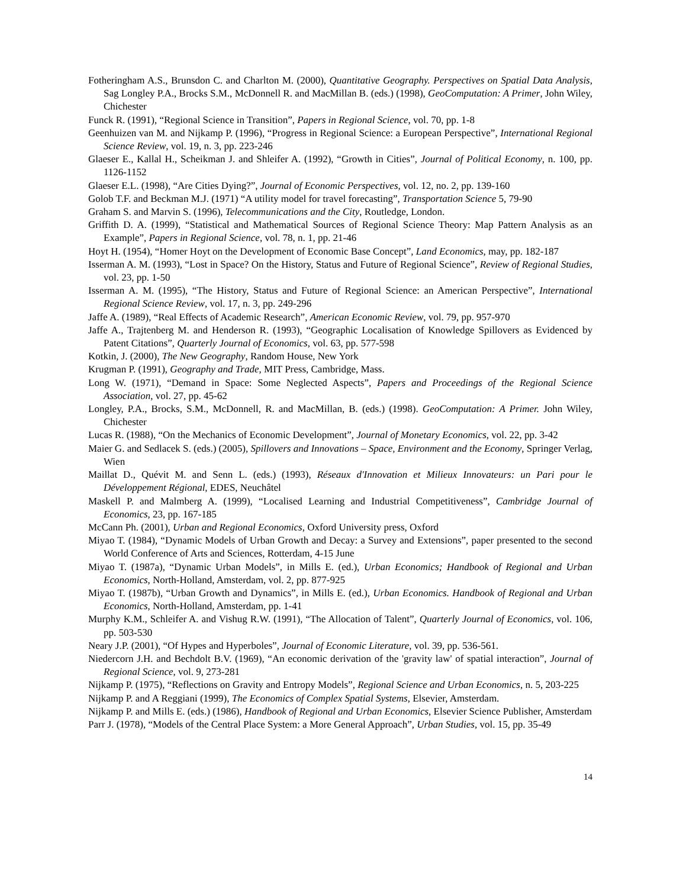Fotheringham A.S., Brunsdon C. and Charlton M. (2000), Quantitative Geography. Perspectives on Spatial Data Analysis, Sag Longley P.A., Brocks S.M., McDonnell R. and MacMillan B. (eds.) (1998), GeoComputation: A Primer, John Wiley, Chichester
Funck R. (1991), “Regional Science in Transition”, Papers in Regional Science, vol. 70, pp. 1-8
Geenhuizen van M. and Nijkamp P. (1996), “Progress in Regional Science: a European Perspective”, International Regional Science Review, vol. 19, n. 3, pp. 223-246
Glaeser E., Kallal H., Scheikman J. and Shleifer A. (1992), “Growth in Cities”, Journal of Political Economy, n. 100, pp. 1126-1152
Glaeser E.L. (1998), “Are Cities Dying?”, Journal of Economic Perspectives, vol. 12, no. 2, pp. 139-160
Golob T.F. and Beckman M.J. (1971) “A utility model for travel forecasting”, Transportation Science 5, 79-90
Graham S. and Marvin S. (1996), Telecommunications and the City, Routledge, London.
Griffith D. A. (1999), “Statistical and Mathematical Sources of Regional Science Theory: Map Pattern Analysis as an Example”, Papers in Regional Science, vol. 78, n. 1, pp. 21-46
Hoyt H. (1954), “Homer Hoyt on the Development of Economic Base Concept”, Land Economics, may, pp. 182-187
Isserman A. M. (1993), “Lost in Space? On the History, Status and Future of Regional Science”, Review of Regional Studies, vol. 23, pp. 1-50
Isserman A. M. (1995), “The History, Status and Future of Regional Science: an American Perspective”, International Regional Science Review, vol. 17, n. 3, pp. 249-296
Jaffe A. (1989), “Real Effects of Academic Research”, American Economic Review, vol. 79, pp. 957-970
Jaffe A., Trajtenberg M. and Henderson R. (1993), “Geographic Localisation of Knowledge Spillovers as Evidenced by Patent Citations”, Quarterly Journal of Economics, vol. 63, pp. 577-598
Kotkin, J. (2000), The New Geography, Random House, New York
Krugman P. (1991), Geography and Trade, MIT Press, Cambridge, Mass.
Long W. (1971), “Demand in Space: Some Neglected Aspects”, Papers and Proceedings of the Regional Science Association, vol. 27, pp. 45-62
Longley, P.A., Brocks, S.M., McDonnell, R. and MacMillan, B. (eds.) (1998). GeoComputation: A Primer. John Wiley, Chichester
Lucas R. (1988), “On the Mechanics of Economic Development”, Journal of Monetary Economics, vol. 22, pp. 3-42
Maier G. and Sedlacek S. (eds.) (2005), Spillovers and Innovations – Space, Environment and the Economy, Springer Verlag, Wien
Maillat D., Quévit M. and Senn L. (eds.) (1993), Réseaux d'Innovation et Milieux Innovateurs: un Pari pour le Développement Régional, EDES, Neuchâtel
Maskell P. and Malmberg A. (1999), “Localised Learning and Industrial Competitiveness”, Cambridge Journal of Economics, 23, pp. 167-185
McCann Ph. (2001), Urban and Regional Economics, Oxford University press, Oxford
Miyao T. (1984), “Dynamic Models of Urban Growth and Decay: a Survey and Extensions”, paper presented to the second World Conference of Arts and Sciences, Rotterdam, 4-15 June
Miyao T. (1987a), “Dynamic Urban Models”, in Mills E. (ed.), Urban Economics; Handbook of Regional and Urban Economics, North-Holland, Amsterdam, vol. 2, pp. 877-925
Miyao T. (1987b), “Urban Growth and Dynamics”, in Mills E. (ed.), Urban Economics. Handbook of Regional and Urban Economics, North-Holland, Amsterdam, pp. 1-41
Murphy K.M., Schleifer A. and Vishug R.W. (1991), “The Allocation of Talent”, Quarterly Journal of Economics, vol. 106, pp. 503-530
Neary J.P. (2001), “Of Hypes and Hyperboles”, Journal of Economic Literature, vol. 39, pp. 536-561.
Niedercorn J.H. and Bechdolt B.V. (1969), “An economic derivation of the 'gravity law' of spatial interaction”, Journal of Regional Science, vol. 9, 273-281
Nijkamp P. (1975), “Reflections on Gravity and Entropy Models”, Regional Science and Urban Economics, n. 5, 203-225
Nijkamp P. and A Reggiani (1999), The Economics of Complex Spatial Systems, Elsevier, Amsterdam.
Nijkamp P. and Mills E. (eds.) (1986), Handbook of Regional and Urban Economics, Elsevier Science Publisher, Amsterdam
Parr J. (1978), “Models of the Central Place System: a More General Approach”, Urban Studies, vol. 15, pp. 35-49
14